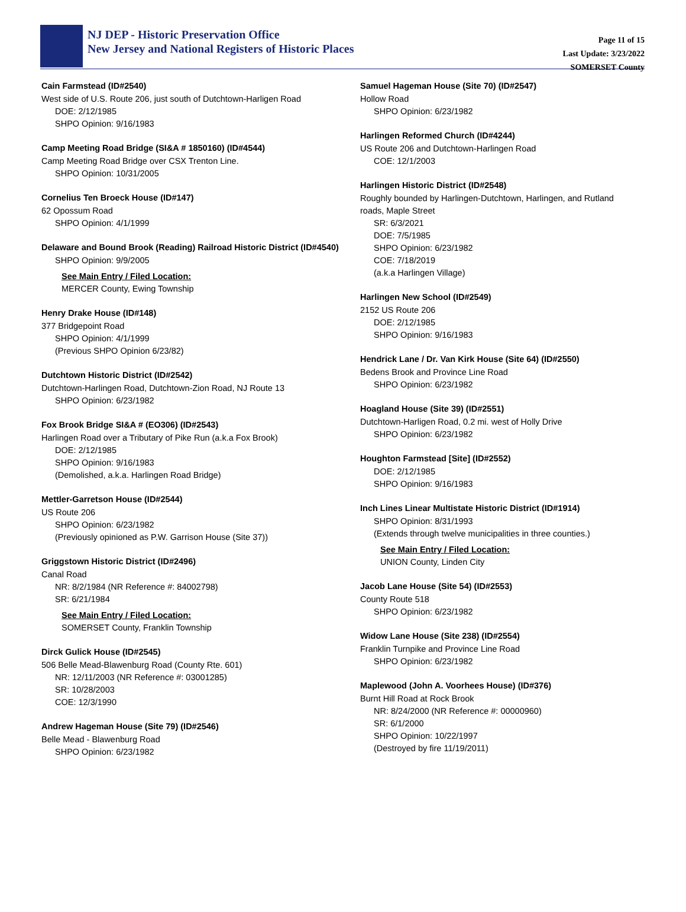NJ DEP - Historic Preservation Office
New Jersey and National Registers of Historic Places
Page 11 of 15
Last Update: 3/23/2022
SOMERSET County
Cain Farmstead (ID#2540)
West side of U.S. Route 206, just south of Dutchtown-Harligen Road
DOE: 2/12/1985
SHPO Opinion: 9/16/1983
Camp Meeting Road Bridge (SI&A # 1850160) (ID#4544)
Camp Meeting Road Bridge over CSX Trenton Line.
SHPO Opinion: 10/31/2005
Cornelius Ten Broeck House (ID#147)
62 Opossum Road
SHPO Opinion: 4/1/1999
Delaware and Bound Brook (Reading) Railroad Historic District (ID#4540)
SHPO Opinion: 9/9/2005
See Main Entry / Filed Location:
MERCER County, Ewing Township
Henry Drake House (ID#148)
377 Bridgepoint Road
SHPO Opinion: 4/1/1999
(Previous SHPO Opinion 6/23/82)
Dutchtown Historic District (ID#2542)
Dutchtown-Harlingen Road, Dutchtown-Zion Road, NJ Route 13
SHPO Opinion: 6/23/1982
Fox Brook Bridge SI&A # (EO306) (ID#2543)
Harlingen Road over a Tributary of Pike Run (a.k.a Fox Brook)
DOE: 2/12/1985
SHPO Opinion: 9/16/1983
(Demolished, a.k.a. Harlingen Road Bridge)
Mettler-Garretson House (ID#2544)
US Route 206
SHPO Opinion: 6/23/1982
(Previously opinioned as P.W. Garrison House (Site 37))
Griggstown Historic District (ID#2496)
Canal Road
NR: 8/2/1984 (NR Reference #: 84002798)
SR: 6/21/1984
See Main Entry / Filed Location:
SOMERSET County, Franklin Township
Dirck Gulick House (ID#2545)
506 Belle Mead-Blawenburg Road (County Rte. 601)
NR: 12/11/2003 (NR Reference #: 03001285)
SR: 10/28/2003
COE: 12/3/1990
Andrew Hageman House (Site 79) (ID#2546)
Belle Mead - Blawenburg Road
SHPO Opinion: 6/23/1982
Samuel Hageman House (Site 70) (ID#2547)
Hollow Road
SHPO Opinion: 6/23/1982
Harlingen Reformed Church (ID#4244)
US Route 206 and Dutchtown-Harlingen Road
COE: 12/1/2003
Harlingen Historic District (ID#2548)
Roughly bounded by Harlingen-Dutchtown, Harlingen, and Rutland roads, Maple Street
SR: 6/3/2021
DOE: 7/5/1985
SHPO Opinion: 6/23/1982
COE: 7/18/2019
(a.k.a Harlingen Village)
Harlingen New School (ID#2549)
2152 US Route 206
DOE: 2/12/1985
SHPO Opinion: 9/16/1983
Hendrick Lane / Dr. Van Kirk House (Site 64) (ID#2550)
Bedens Brook and Province Line Road
SHPO Opinion: 6/23/1982
Hoagland House (Site 39) (ID#2551)
Dutchtown-Harligen Road, 0.2 mi. west of Holly Drive
SHPO Opinion: 6/23/1982
Houghton Farmstead [Site] (ID#2552)
DOE: 2/12/1985
SHPO Opinion: 9/16/1983
Inch Lines Linear Multistate Historic District (ID#1914)
SHPO Opinion: 8/31/1993
(Extends through twelve municipalities in three counties.)
See Main Entry / Filed Location:
UNION County, Linden City
Jacob Lane House (Site 54) (ID#2553)
County Route 518
SHPO Opinion: 6/23/1982
Widow Lane House (Site 238) (ID#2554)
Franklin Turnpike and Province Line Road
SHPO Opinion: 6/23/1982
Maplewood (John A. Voorhees House) (ID#376)
Burnt Hill Road at Rock Brook
NR: 8/24/2000 (NR Reference #: 00000960)
SR: 6/1/2000
SHPO Opinion: 10/22/1997
(Destroyed by fire 11/19/2011)